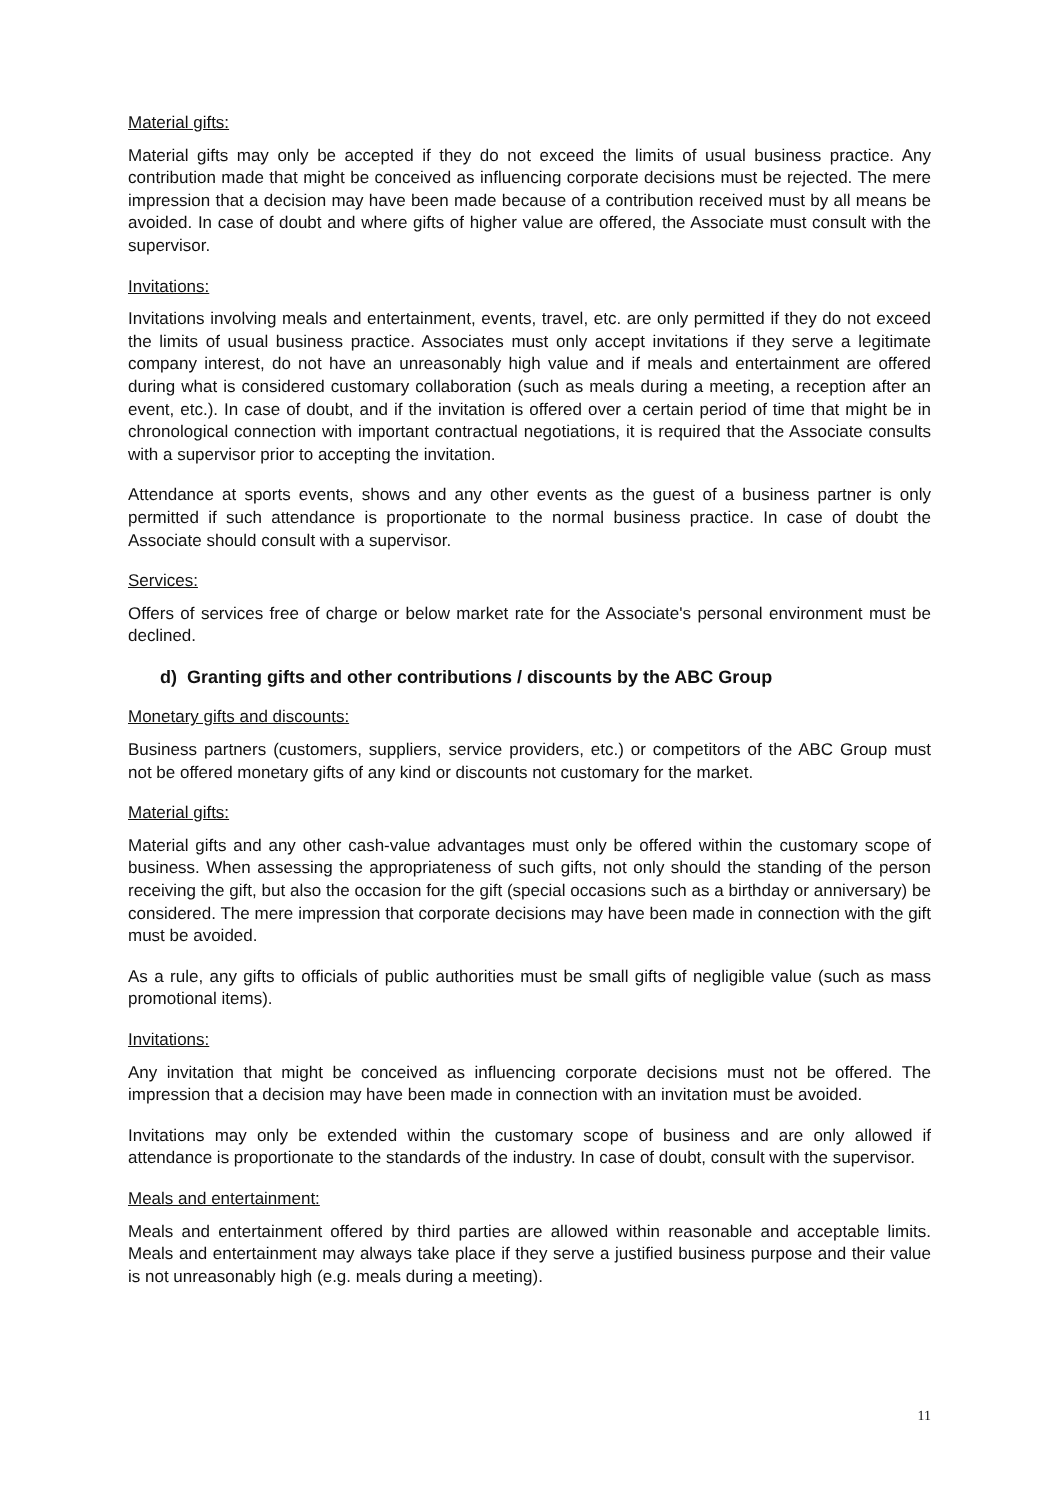Material gifts:
Material gifts may only be accepted if they do not exceed the limits of usual business practice. Any contribution made that might be conceived as influencing corporate decisions must be rejected. The mere impression that a decision may have been made because of a contribution received must by all means be avoided. In case of doubt and where gifts of higher value are offered, the Associate must consult with the supervisor.
Invitations:
Invitations involving meals and entertainment, events, travel, etc. are only permitted if they do not exceed the limits of usual business practice. Associates must only accept invitations if they serve a legitimate company interest, do not have an unreasonably high value and if meals and entertainment are offered during what is considered customary collaboration (such as meals during a meeting, a reception after an event, etc.). In case of doubt, and if the invitation is offered over a certain period of time that might be in chronological connection with important contractual negotiations, it is required that the Associate consults with a supervisor prior to accepting the invitation.
Attendance at sports events, shows and any other events as the guest of a business partner is only permitted if such attendance is proportionate to the normal business practice. In case of doubt the Associate should consult with a supervisor.
Services:
Offers of services free of charge or below market rate for the Associate's personal environment must be declined.
d) Granting gifts and other contributions / discounts by the ABC Group
Monetary gifts and discounts:
Business partners (customers, suppliers, service providers, etc.) or competitors of the ABC Group must not be offered monetary gifts of any kind or discounts not customary for the market.
Material gifts:
Material gifts and any other cash-value advantages must only be offered within the customary scope of business. When assessing the appropriateness of such gifts, not only should the standing of the person receiving the gift, but also the occasion for the gift (special occasions such as a birthday or anniversary) be considered. The mere impression that corporate decisions may have been made in connection with the gift must be avoided.
As a rule, any gifts to officials of public authorities must be small gifts of negligible value (such as mass promotional items).
Invitations:
Any invitation that might be conceived as influencing corporate decisions must not be offered. The impression that a decision may have been made in connection with an invitation must be avoided.
Invitations may only be extended within the customary scope of business and are only allowed if attendance is proportionate to the standards of the industry. In case of doubt, consult with the supervisor.
Meals and entertainment:
Meals and entertainment offered by third parties are allowed within reasonable and acceptable limits. Meals and entertainment may always take place if they serve a justified business purpose and their value is not unreasonably high (e.g. meals during a meeting).
11